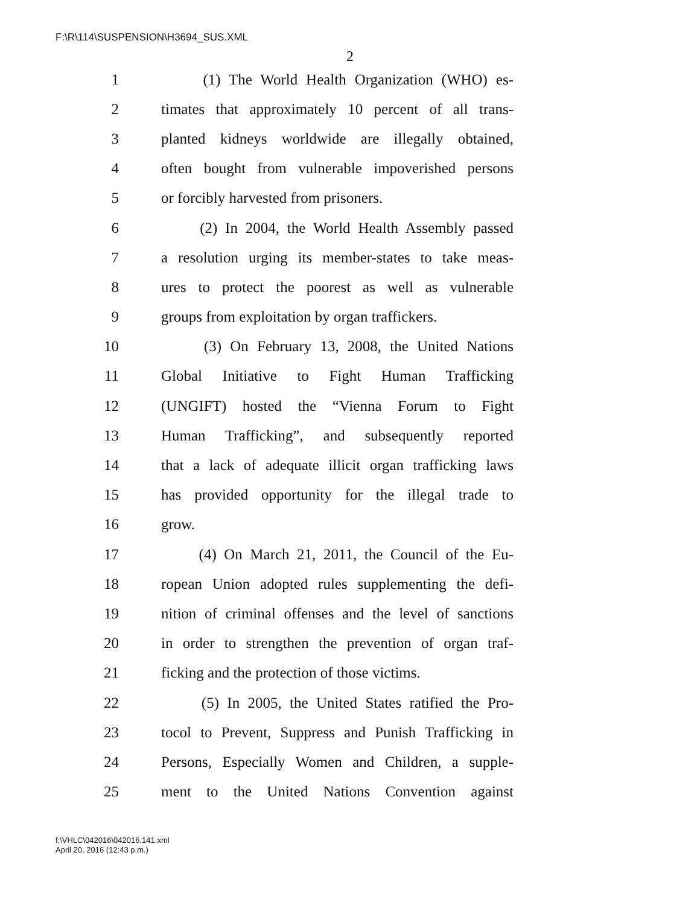F:\R\114\SUSPENSION\H3694_SUS.XML
2
1 (1) The World Health Organization (WHO) es-
2 timates that approximately 10 percent of all trans-
3 planted kidneys worldwide are illegally obtained,
4 often bought from vulnerable impoverished persons
5 or forcibly harvested from prisoners.
6 (2) In 2004, the World Health Assembly passed
7 a resolution urging its member-states to take meas-
8 ures to protect the poorest as well as vulnerable
9 groups from exploitation by organ traffickers.
10 (3) On February 13, 2008, the United Nations
11 Global Initiative to Fight Human Trafficking
12 (UNGIFT) hosted the “Vienna Forum to Fight
13 Human Trafficking”, and subsequently reported
14 that a lack of adequate illicit organ trafficking laws
15 has provided opportunity for the illegal trade to
16 grow.
17 (4) On March 21, 2011, the Council of the Eu-
18 ropean Union adopted rules supplementing the defi-
19 nition of criminal offenses and the level of sanctions
20 in order to strengthen the prevention of organ traf-
21 ficking and the protection of those victims.
22 (5) In 2005, the United States ratified the Pro-
23 tocol to Prevent, Suppress and Punish Trafficking in
24 Persons, Especially Women and Children, a supple-
25 ment to the United Nations Convention against
f:\VHLC\042016\042016.141.xml
April 20, 2016 (12:43 p.m.)